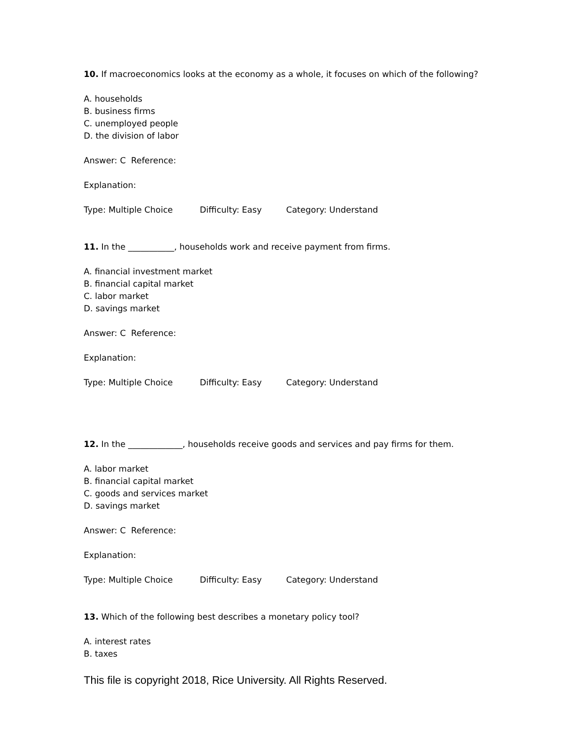10. If macroeconomics looks at the economy as a whole, it focuses on which of the following?
A. households
B. business firms
C. unemployed people
D. the division of labor
Answer: C Reference:
Explanation:
Type: Multiple Choice Difficulty: Easy Category: Understand
11. In the ___________, households work and receive payment from firms.
A. financial investment market
B. financial capital market
C. labor market
D. savings market
Answer: C Reference:
Explanation:
Type: Multiple Choice Difficulty: Easy Category: Understand
12. In the _____________, households receive goods and services and pay firms for them.
A. labor market
B. financial capital market
C. goods and services market
D. savings market
Answer: C Reference:
Explanation:
Type: Multiple Choice Difficulty: Easy Category: Understand
13. Which of the following best describes a monetary policy tool?
A. interest rates
B. taxes
This file is copyright 2018, Rice University. All Rights Reserved.